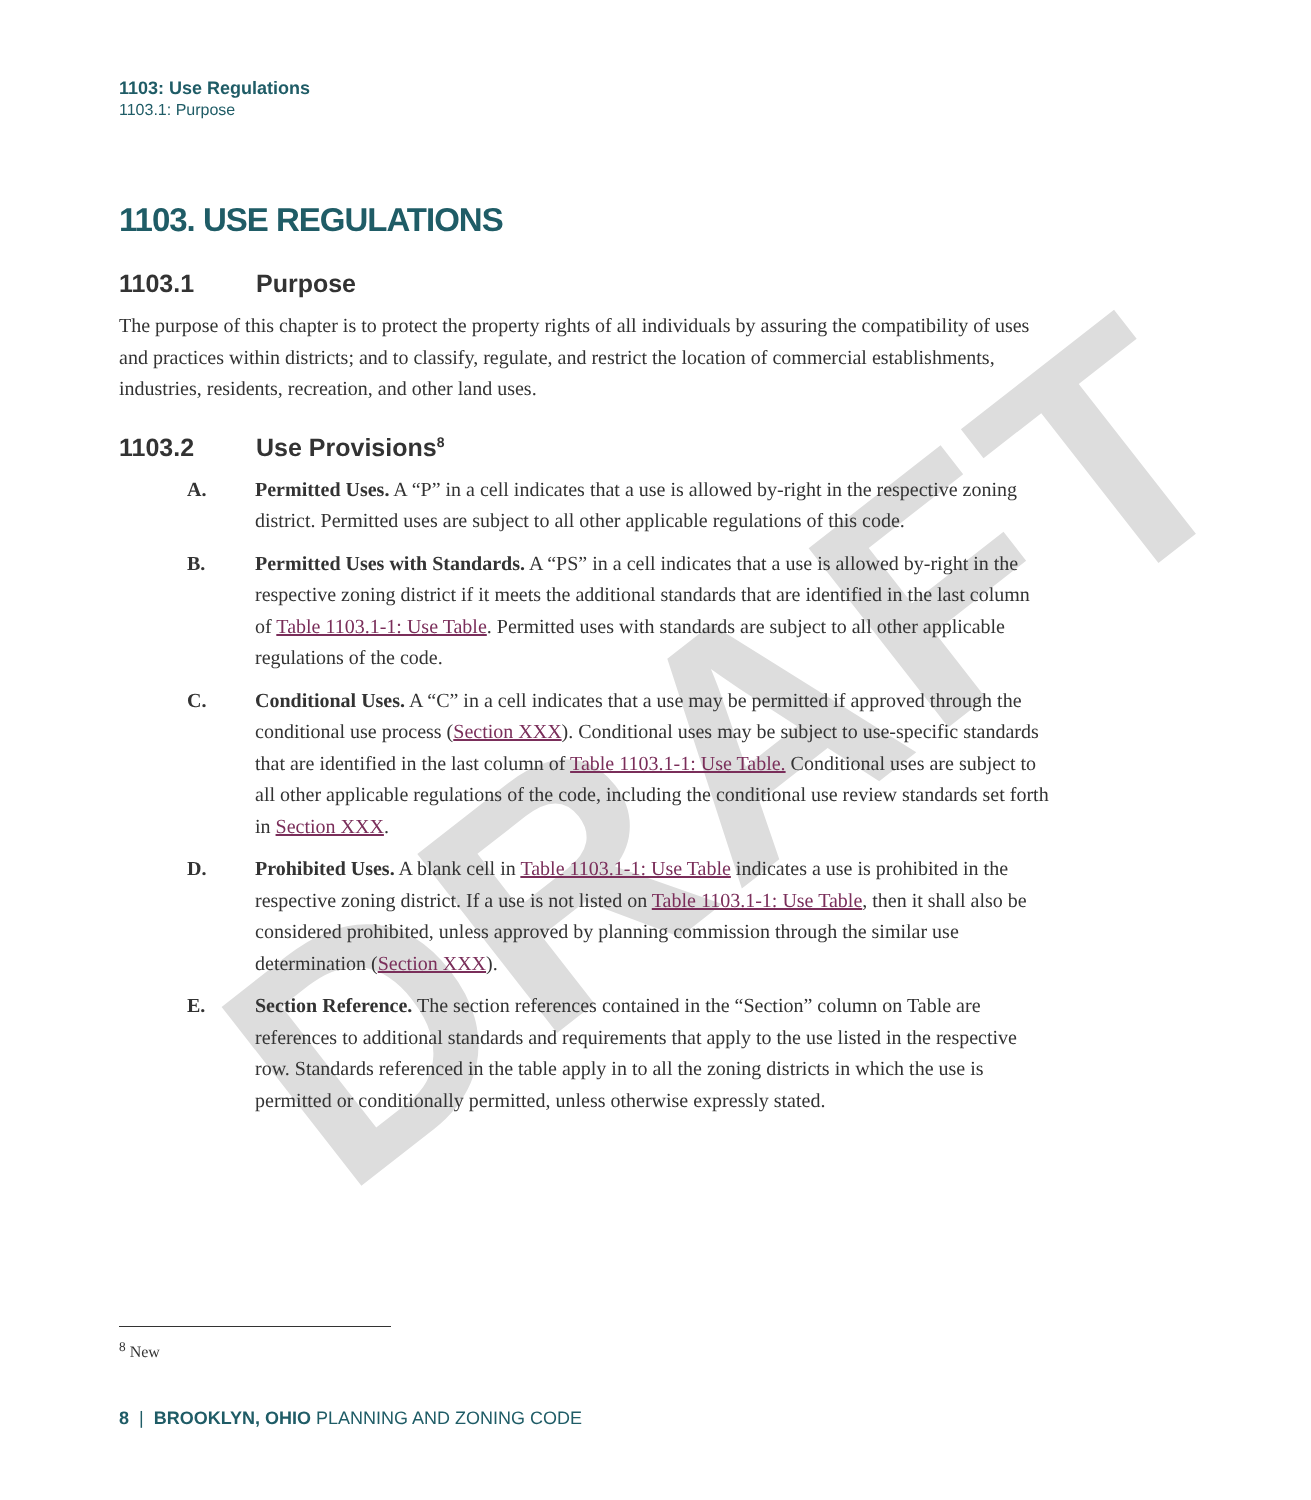DRAFT
1103: Use Regulations
1103.1: Purpose
1103. USE REGULATIONS
1103.1 Purpose
The purpose of this chapter is to protect the property rights of all individuals by assuring the compatibility of uses and practices within districts; and to classify, regulate, and restrict the location of commercial establishments, industries, residents, recreation, and other land uses.
1103.2 Use Provisions<sup>8</sup>
A. Permitted Uses. A “P” in a cell indicates that a use is allowed by-right in the respective zoning district. Permitted uses are subject to all other applicable regulations of this code.
B. Permitted Uses with Standards. A “PS” in a cell indicates that a use is allowed by-right in the respective zoning district if it meets the additional standards that are identified in the last column of Table 1103.1-1: Use Table. Permitted uses with standards are subject to all other applicable regulations of the code.
C. Conditional Uses. A “C” in a cell indicates that a use may be permitted if approved through the conditional use process (Section XXX). Conditional uses may be subject to use-specific standards that are identified in the last column of Table 1103.1-1: Use Table. Conditional uses are subject to all other applicable regulations of the code, including the conditional use review standards set forth in Section XXX.
D. Prohibited Uses. A blank cell in Table 1103.1-1: Use Table indicates a use is prohibited in the respective zoning district. If a use is not listed on Table 1103.1-1: Use Table, then it shall also be considered prohibited, unless approved by planning commission through the similar use determination (Section XXX).
E. Section Reference. The section references contained in the “Section” column on Table are references to additional standards and requirements that apply to the use listed in the respective row. Standards referenced in the table apply in to all the zoning districts in which the use is permitted or conditionally permitted, unless otherwise expressly stated.
<sup>8</sup> New
8 | BROOKLYN, OHIO PLANNING AND ZONING CODE